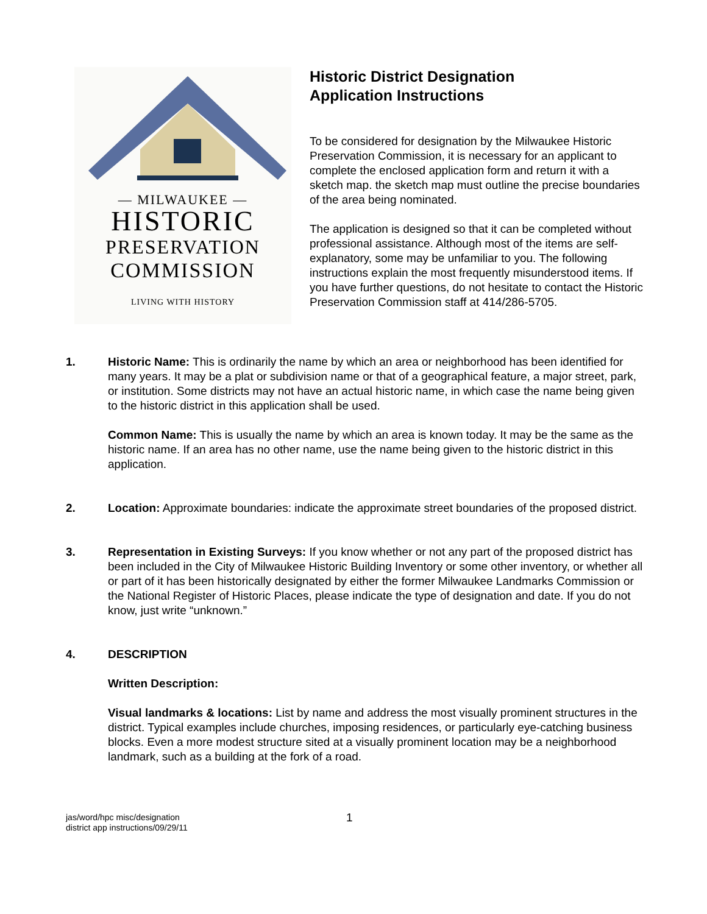— MILWAUKEE —
HISTORIC
PRESERVATION
COMMISSION
LIVING WITH HISTORY
Historic District Designation
Application Instructions
To be considered for designation by the Milwaukee Historic Preservation Commission, it is necessary for an applicant to complete the enclosed application form and return it with a sketch map. the sketch map must outline the precise boundaries of the area being nominated.
The application is designed so that it can be completed without professional assistance. Although most of the items are self-explanatory, some may be unfamiliar to you. The following instructions explain the most frequently misunderstood items. If you have further questions, do not hesitate to contact the Historic Preservation Commission staff at 414/286-5705.
1. Historic Name: This is ordinarily the name by which an area or neighborhood has been identified for many years. It may be a plat or subdivision name or that of a geographical feature, a major street, park, or institution. Some districts may not have an actual historic name, in which case the name being given to the historic district in this application shall be used.
Common Name: This is usually the name by which an area is known today. It may be the same as the historic name. If an area has no other name, use the name being given to the historic district in this application.
2. Location: Approximate boundaries: indicate the approximate street boundaries of the proposed district.
3. Representation in Existing Surveys: If you know whether or not any part of the proposed district has been included in the City of Milwaukee Historic Building Inventory or some other inventory, or whether all or part of it has been historically designated by either the former Milwaukee Landmarks Commission or the National Register of Historic Places, please indicate the type of designation and date. If you do not know, just write “unknown.”
4. DESCRIPTION
Written Description:
Visual landmarks & locations: List by name and address the most visually prominent structures in the district. Typical examples include churches, imposing residences, or particularly eye-catching business blocks. Even a more modest structure sited at a visually prominent location may be a neighborhood landmark, such as a building at the fork of a road.
jas/word/hpc misc/designation
district app instructions/09/29/11
1